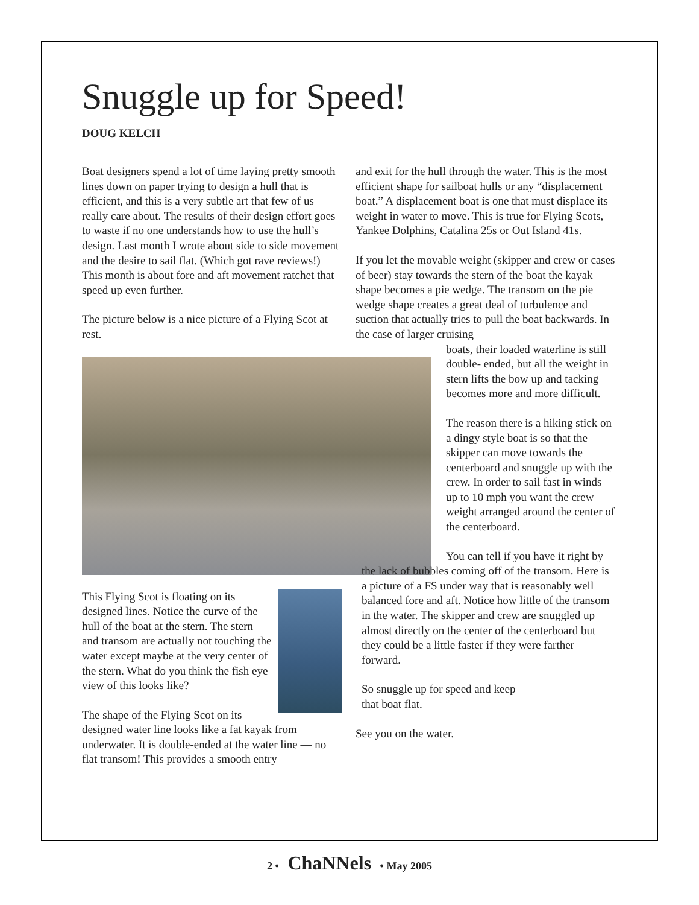Snuggle up for Speed!
DOUG KELCH
Boat designers spend a lot of time laying pretty smooth lines down on paper trying to design a hull that is efficient, and this is a very subtle art that few of us really care about. The results of their design effort goes to waste if no one understands how to use the hull’s design. Last month I wrote about side to side movement and the desire to sail flat. (Which got rave reviews!) This month is about fore and aft movement ratchet that speed up even further.
The picture below is a nice picture of a Flying Scot at rest.
This Flying Scot is floating on its designed lines. Notice the curve of the hull of the boat at the stern. The stern and transom are actually not touching the water except maybe at the very center of the stern. What do you think the fish eye view of this looks like?
The shape of the Flying Scot on its designed water line looks like a fat kayak from underwater. It is double-ended at the water line — no flat transom! This provides a smooth entry
and exit for the hull through the water. This is the most efficient shape for sailboat hulls or any “displacement boat.” A displacement boat is one that must displace its weight in water to move. This is true for Flying Scots, Yankee Dolphins, Catalina 25s or Out Island 41s.
If you let the movable weight (skipper and crew or cases of beer) stay towards the stern of the boat the kayak shape becomes a pie wedge. The transom on the pie wedge shape creates a great deal of turbulence and suction that actually tries to pull the boat backwards. In the case of larger cruising
boats, their loaded waterline is still double- ended, but all the weight in stern lifts the bow up and tacking becomes more and more difficult.
The reason there is a hiking stick on a dingy style boat is so that the skipper can move towards the centerboard and snuggle up with the crew. In order to sail fast in winds up to 10 mph you want the crew weight arranged around the center of the centerboard.
You can tell if you have it right by the lack of bubbles coming off of the transom. Here is a picture of a FS under way that is reasonably well balanced fore and aft. Notice how little of the transom in the water. The skipper and crew are snuggled up almost directly on the center of the centerboard but they could be a little faster if they were farther forward.
So snuggle up for speed and keep
that boat flat.
See you on the water.
2 • ChaNNels • May 2005